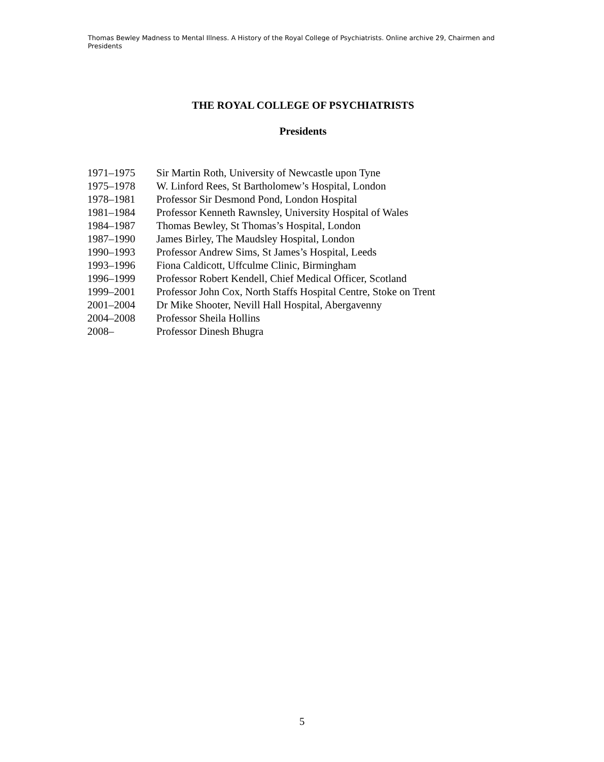Thomas Bewley Madness to Mental Illness. A History of the Royal College of Psychiatrists. Online archive 29, Chairmen and Presidents
THE ROYAL COLLEGE OF PSYCHIATRISTS
Presidents
1971–1975 Sir Martin Roth, University of Newcastle upon Tyne
1975–1978 W. Linford Rees, St Bartholomew’s Hospital, London
1978–1981 Professor Sir Desmond Pond, London Hospital
1981–1984 Professor Kenneth Rawnsley, University Hospital of Wales
1984–1987 Thomas Bewley, St Thomas’s Hospital, London
1987–1990 James Birley, The Maudsley Hospital, London
1990–1993 Professor Andrew Sims, St James’s Hospital, Leeds
1993–1996 Fiona Caldicott, Uffculme Clinic, Birmingham
1996–1999 Professor Robert Kendell, Chief Medical Officer, Scotland
1999–2001 Professor John Cox, North Staffs Hospital Centre, Stoke on Trent
2001–2004 Dr Mike Shooter, Nevill Hall Hospital, Abergavenny
2004–2008 Professor Sheila Hollins
2008– Professor Dinesh Bhugra
5